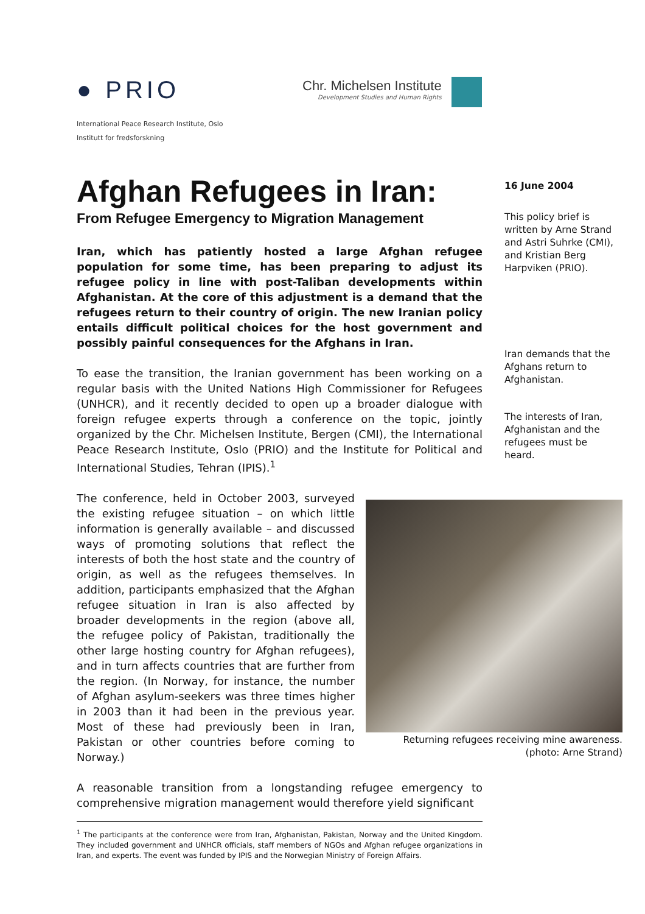● PRIO
International Peace Research Institute, Oslo
Institutt for fredsforskning
Chr. Michelsen Institute
Development Studies and Human Rights
Afghan Refugees in Iran:
From Refugee Emergency to Migration Management
Iran, which has patiently hosted a large Afghan refugee population for some time, has been preparing to adjust its refugee policy in line with post-Taliban developments within Afghanistan. At the core of this adjustment is a demand that the refugees return to their country of origin. The new Iranian policy entails difficult political choices for the host government and possibly painful consequences for the Afghans in Iran.
To ease the transition, the Iranian government has been working on a regular basis with the United Nations High Commissioner for Refugees (UNHCR), and it recently decided to open up a broader dialogue with foreign refugee experts through a conference on the topic, jointly organized by the Chr. Michelsen Institute, Bergen (CMI), the International Peace Research Institute, Oslo (PRIO) and the Institute for Political and International Studies, Tehran (IPIS).<sup>1</sup>
The conference, held in October 2003, surveyed the existing refugee situation – on which little information is generally available – and discussed ways of promoting solutions that reflect the interests of both the host state and the country of origin, as well as the refugees themselves. In addition, participants emphasized that the Afghan refugee situation in Iran is also affected by broader developments in the region (above all, the refugee policy of Pakistan, traditionally the other large hosting country for Afghan refugees), and in turn affects countries that are further from the region. (In Norway, for instance, the number of Afghan asylum-seekers was three times higher in 2003 than it had been in the previous year. Most of these had previously been in Iran, Pakistan or other countries before coming to Norway.)
A reasonable transition from a longstanding refugee emergency to comprehensive migration management would therefore yield significant
16 June 2004
This policy brief is written by Arne Strand and Astri Suhrke (CMI), and Kristian Berg Harpviken (PRIO).
Iran demands that the Afghans return to Afghanistan.
The interests of Iran, Afghanistan and the refugees must be heard.
Returning refugees receiving mine awareness.
(photo: Arne Strand)
<sup>1</sup> The participants at the conference were from Iran, Afghanistan, Pakistan, Norway and the United Kingdom. They included government and UNHCR officials, staff members of NGOs and Afghan refugee organizations in Iran, and experts. The event was funded by IPIS and the Norwegian Ministry of Foreign Affairs.